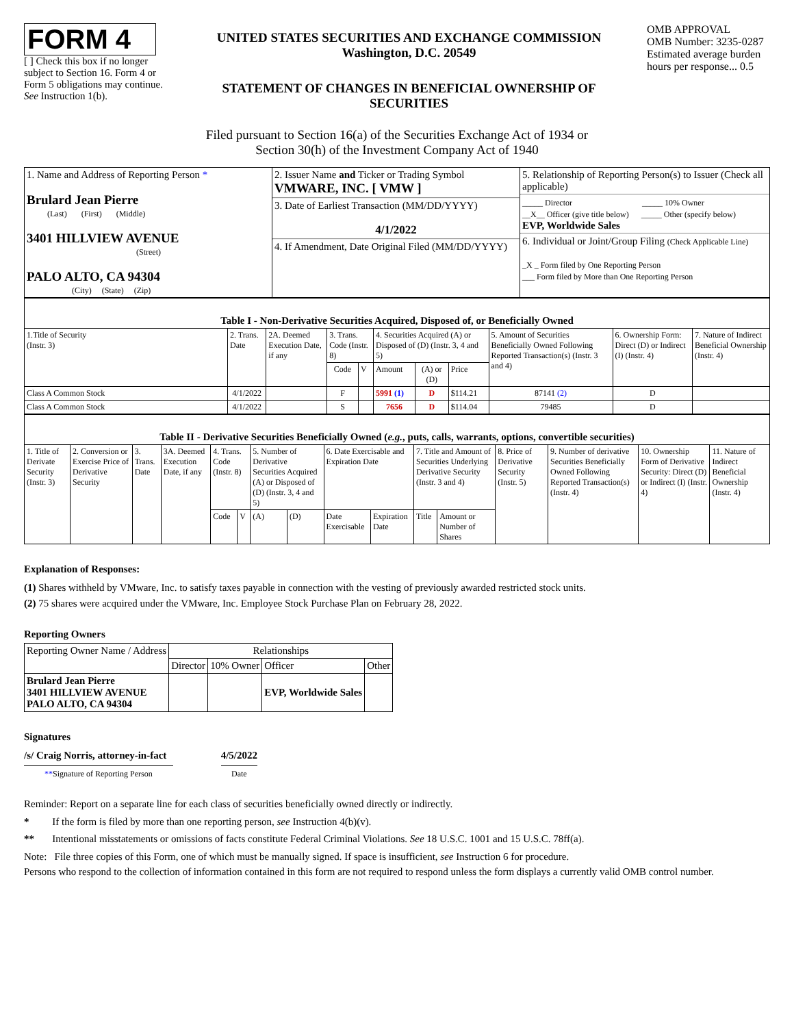FORM 4
[ ] Check this box if no longer subject to Section 16. Form 4 or Form 5 obligations may continue. See Instruction 1(b).
UNITED STATES SECURITIES AND EXCHANGE COMMISSION
Washington, D.C. 20549
STATEMENT OF CHANGES IN BENEFICIAL OWNERSHIP OF SECURITIES
OMB APPROVAL
OMB Number: 3235-0287
Estimated average burden hours per response... 0.5
Filed pursuant to Section 16(a) of the Securities Exchange Act of 1934 or
Section 30(h) of the Investment Company Act of 1940
| 1. Name and Address of Reporting Person * Brulard Jean Pierre (Last) (First) (Middle) 3401 HILLVIEW AVENUE (Street) PALO ALTO, CA 94304 (City) (State) (Zip) | 2. Issuer Name and Ticker or Trading Symbol VMWARE, INC. [ VMW ] 3. Date of Earliest Transaction (MM/DD/YYYY) 4/1/2022 4. If Amendment, Date Original Filed (MM/DD/YYYY) | 5. Relationship of Reporting Person(s) to Issuer (Check all applicable) _____ Director _____ 10% Owner __X__ Officer (give title below) _____ Other (specify below) EVP, Worldwide Sales 6. Individual or Joint/Group Filing (Check Applicable Line) _X _ Form filed by One Reporting Person ___ Form filed by More than One Reporting Person |
| Table I - Non-Derivative Securities Acquired, Disposed of, or Beneficially Owned | | | | | | | | | | |
| 1.Title of Security (Instr. 3) | 2. Trans. Date | 2A. Deemed Execution Date, if any | 3. Trans. Code (Instr. 8) | | 4. Securities Acquired (A) or Disposed of (D) (Instr. 3, 4 and 5) | | | 5. Amount of Securities Beneficially Owned Following Reported Transaction(s) (Instr. 3 and 4) | 6. Ownership Form: Direct (D) or Indirect (I) (Instr. 4) | 7. Nature of Indirect Beneficial Ownership (Instr. 4) |
| | | | Code | V | Amount | (A) or (D) | Price | | | |
| Class A Common Stock | 4/1/2022 | | F | | 5991 (1) | D | $114.21 | 87141 (2) | D | |
| Class A Common Stock | 4/1/2022 | | S | | 7656 | D | $114.04 | 79485 | D | |
| Table II - Derivative Securities Beneficially Owned ( e.g. , puts, calls, warrants, options, convertible securities) | | | | | | | | | | | | | | | |
| 1. Title of Derivate Security (Instr. 3) | 2. Conversion or Exercise Price of Derivative Security | 3. Trans. Date | 3A. Deemed Execution Date, if any | 4. Trans. Code (Instr. 8) | | 5. Number of Derivative Securities Acquired (A) or Disposed of (D) (Instr. 3, 4 and 5) | | 6. Date Exercisable and Expiration Date | | 7. Title and Amount of Securities Underlying Derivative Security (Instr. 3 and 4) | | 8. Price of Derivative Security (Instr. 5) | 9. Number of derivative Securities Beneficially Owned Following Reported Transaction(s) (Instr. 4) | 10. Ownership Form of Derivative Security: Direct (D) or Indirect (I) (Instr. 4) | 11. Nature of Indirect Beneficial Ownership (Instr. 4) |
| | | | | Code | V | (A) | (D) | Date Exercisable | Expiration Date | Title | Amount or Number of Shares | | | | |
Explanation of Responses:
(1) Shares withheld by VMware, Inc. to satisfy taxes payable in connection with the vesting of previously awarded restricted stock units.
(2) 75 shares were acquired under the VMware, Inc. Employee Stock Purchase Plan on February 28, 2022.
Reporting Owners
| Reporting Owner Name / Address | Relationships | | | |
| --- | --- | --- | --- | --- |
| | Director | 10% Owner | Officer | Other |
| Brulard Jean Pierre 3401 HILLVIEW AVENUE PALO ALTO, CA 94304 | | | EVP, Worldwide Sales | |
Signatures
/s/ Craig Norris, attorney-in-fact
**Signature of Reporting Person
4/5/2022
Date
Reminder: Report on a separate line for each class of securities beneficially owned directly or indirectly.
* If the form is filed by more than one reporting person, see Instruction 4(b)(v).
** Intentional misstatements or omissions of facts constitute Federal Criminal Violations. See 18 U.S.C. 1001 and 15 U.S.C. 78ff(a).
Note: File three copies of this Form, one of which must be manually signed. If space is insufficient, see Instruction 6 for procedure.
Persons who respond to the collection of information contained in this form are not required to respond unless the form displays a currently valid OMB control number.